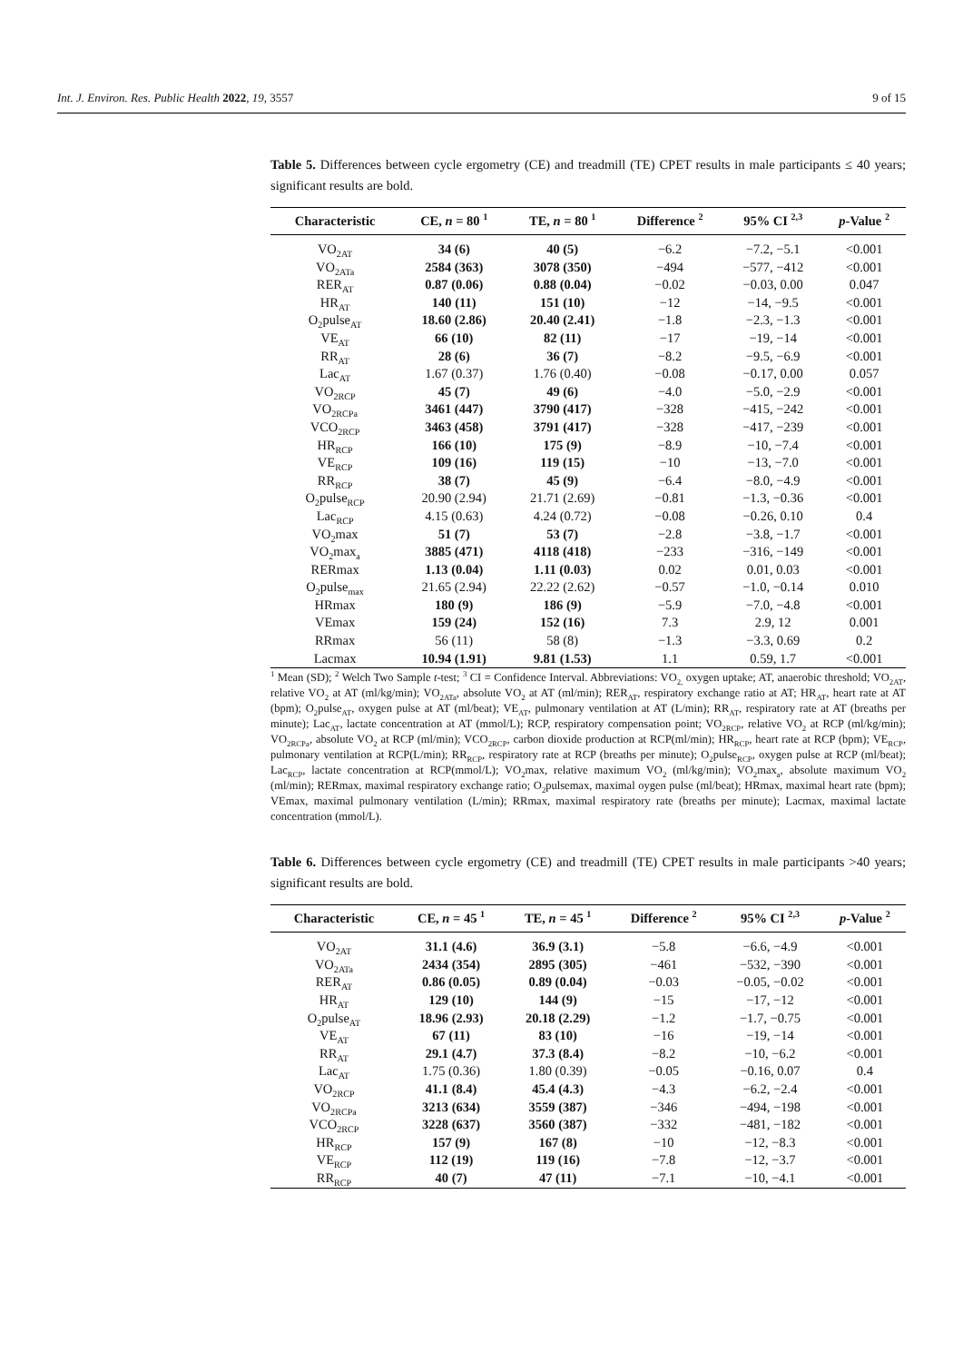Int. J. Environ. Res. Public Health 2022, 19, 3557 9 of 15
Table 5. Differences between cycle ergometry (CE) and treadmill (TE) CPET results in male participants ≤ 40 years; significant results are bold.
| Characteristic | CE, n = 80 <sup>1</sup> | TE, n = 80 <sup>1</sup> | Difference <sup>2</sup> | 95% CI <sup>2,3</sup> | p -Value <sup>2</sup> |
| --- | --- | --- | --- | --- | --- |
| VO<sub>2AT</sub> | 34 (6) | 40 (5) | −6.2 | −7.2, −5.1 | <0.001 |
| VO<sub>2ATa</sub> | 2584 (363) | 3078 (350) | −494 | −577, −412 | <0.001 |
| RER<sub>AT</sub> | 0.87 (0.06) | 0.88 (0.04) | −0.02 | −0.03, 0.00 | 0.047 |
| HR<sub>AT</sub> | 140 (11) | 151 (10) | −12 | −14, −9.5 | <0.001 |
| O<sub>2</sub>pulse<sub>AT</sub> | 18.60 (2.86) | 20.40 (2.41) | −1.8 | −2.3, −1.3 | <0.001 |
| VE<sub>AT</sub> | 66 (10) | 82 (11) | −17 | −19, −14 | <0.001 |
| RR<sub>AT</sub> | 28 (6) | 36 (7) | −8.2 | −9.5, −6.9 | <0.001 |
| Lac<sub>AT</sub> | 1.67 (0.37) | 1.76 (0.40) | −0.08 | −0.17, 0.00 | 0.057 |
| VO<sub>2RCP</sub> | 45 (7) | 49 (6) | −4.0 | −5.0, −2.9 | <0.001 |
| VO<sub>2RCPa</sub> | 3461 (447) | 3790 (417) | −328 | −415, −242 | <0.001 |
| VCO<sub>2RCP</sub> | 3463 (458) | 3791 (417) | −328 | −417, −239 | <0.001 |
| HR<sub>RCP</sub> | 166 (10) | 175 (9) | −8.9 | −10, −7.4 | <0.001 |
| VE<sub>RCP</sub> | 109 (16) | 119 (15) | −10 | −13, −7.0 | <0.001 |
| RR<sub>RCP</sub> | 38 (7) | 45 (9) | −6.4 | −8.0, −4.9 | <0.001 |
| O<sub>2</sub>pulse<sub>RCP</sub> | 20.90 (2.94) | 21.71 (2.69) | −0.81 | −1.3, −0.36 | <0.001 |
| Lac<sub>RCP</sub> | 4.15 (0.63) | 4.24 (0.72) | −0.08 | −0.26, 0.10 | 0.4 |
| VO<sub>2</sub>max | 51 (7) | 53 (7) | −2.8 | −3.8, −1.7 | <0.001 |
| VO<sub>2</sub>max<sub>a</sub> | 3885 (471) | 4118 (418) | −233 | −316, −149 | <0.001 |
| RERmax | 1.13 (0.04) | 1.11 (0.03) | 0.02 | 0.01, 0.03 | <0.001 |
| O<sub>2</sub>pulse<sub>max</sub> | 21.65 (2.94) | 22.22 (2.62) | −0.57 | −1.0, −0.14 | 0.010 |
| HRmax | 180 (9) | 186 (9) | −5.9 | −7.0, −4.8 | <0.001 |
| VEmax | 159 (24) | 152 (16) | 7.3 | 2.9, 12 | 0.001 |
| RRmax | 56 (11) | 58 (8) | −1.3 | −3.3, 0.69 | 0.2 |
| Lacmax | 10.94 (1.91) | 9.81 (1.53) | 1.1 | 0.59, 1.7 | <0.001 |
<sup>1</sup> Mean (SD); <sup>2</sup> Welch Two Sample t-test; <sup>3</sup> CI = Confidence Interval. Abbreviations: VO<sub>2,</sub> oxygen uptake; AT, anaerobic threshold; VO<sub>2AT</sub>, relative VO<sub>2</sub> at AT (ml/kg/min); VO<sub>2ATa</sub>, absolute VO<sub>2</sub> at AT (ml/min); RER<sub>AT</sub>, respiratory exchange ratio at AT; HR<sub>AT</sub>, heart rate at AT (bpm); O<sub>2</sub>pulse<sub>AT</sub>, oxygen pulse at AT (ml/beat); VE<sub>AT</sub>, pulmonary ventilation at AT (L/min); RR<sub>AT</sub>, respiratory rate at AT (breaths per minute); Lac<sub>AT</sub>, lactate concentration at AT (mmol/L); RCP, respiratory compensation point; VO<sub>2RCP</sub>, relative VO<sub>2</sub> at RCP (ml/kg/min); VO<sub>2RCPa</sub>, absolute VO<sub>2</sub> at RCP (ml/min); VCO<sub>2RCP</sub>, carbon dioxide production at RCP(ml/min); HR<sub>RCP</sub>, heart rate at RCP (bpm); VE<sub>RCP</sub>, pulmonary ventilation at RCP(L/min); RR<sub>RCP</sub>, respiratory rate at RCP (breaths per minute); O<sub>2</sub>pulse<sub>RCP</sub>, oxygen pulse at RCP (ml/beat); Lac<sub>RCP</sub>, lactate concentration at RCP(mmol/L); VO<sub>2</sub>max, relative maximum VO<sub>2</sub> (ml/kg/min); VO<sub>2</sub>max<sub>a</sub>, absolute maximum VO<sub>2</sub> (ml/min); RERmax, maximal respiratory exchange ratio; O<sub>2</sub>pulsemax, maximal oygen pulse (ml/beat); HRmax, maximal heart rate (bpm); VEmax, maximal pulmonary ventilation (L/min); RRmax, maximal respiratory rate (breaths per minute); Lacmax, maximal lactate concentration (mmol/L).
Table 6. Differences between cycle ergometry (CE) and treadmill (TE) CPET results in male participants >40 years; significant results are bold.
| Characteristic | CE, n = 45 <sup>1</sup> | TE, n = 45 <sup>1</sup> | Difference <sup>2</sup> | 95% CI <sup>2,3</sup> | p -Value <sup>2</sup> |
| --- | --- | --- | --- | --- | --- |
| VO<sub>2AT</sub> | 31.1 (4.6) | 36.9 (3.1) | −5.8 | −6.6, −4.9 | <0.001 |
| VO<sub>2ATa</sub> | 2434 (354) | 2895 (305) | −461 | −532, −390 | <0.001 |
| RER<sub>AT</sub> | 0.86 (0.05) | 0.89 (0.04) | −0.03 | −0.05, −0.02 | <0.001 |
| HR<sub>AT</sub> | 129 (10) | 144 (9) | −15 | −17, −12 | <0.001 |
| O<sub>2</sub>pulse<sub>AT</sub> | 18.96 (2.93) | 20.18 (2.29) | −1.2 | −1.7, −0.75 | <0.001 |
| VE<sub>AT</sub> | 67 (11) | 83 (10) | −16 | −19, −14 | <0.001 |
| RR<sub>AT</sub> | 29.1 (4.7) | 37.3 (8.4) | −8.2 | −10, −6.2 | <0.001 |
| Lac<sub>AT</sub> | 1.75 (0.36) | 1.80 (0.39) | −0.05 | −0.16, 0.07 | 0.4 |
| VO<sub>2RCP</sub> | 41.1 (8.4) | 45.4 (4.3) | −4.3 | −6.2, −2.4 | <0.001 |
| VO<sub>2RCPa</sub> | 3213 (634) | 3559 (387) | −346 | −494, −198 | <0.001 |
| VCO<sub>2RCP</sub> | 3228 (637) | 3560 (387) | −332 | −481, −182 | <0.001 |
| HR<sub>RCP</sub> | 157 (9) | 167 (8) | −10 | −12, −8.3 | <0.001 |
| VE<sub>RCP</sub> | 112 (19) | 119 (16) | −7.8 | −12, −3.7 | <0.001 |
| RR<sub>RCP</sub> | 40 (7) | 47 (11) | −7.1 | −10, −4.1 | <0.001 |